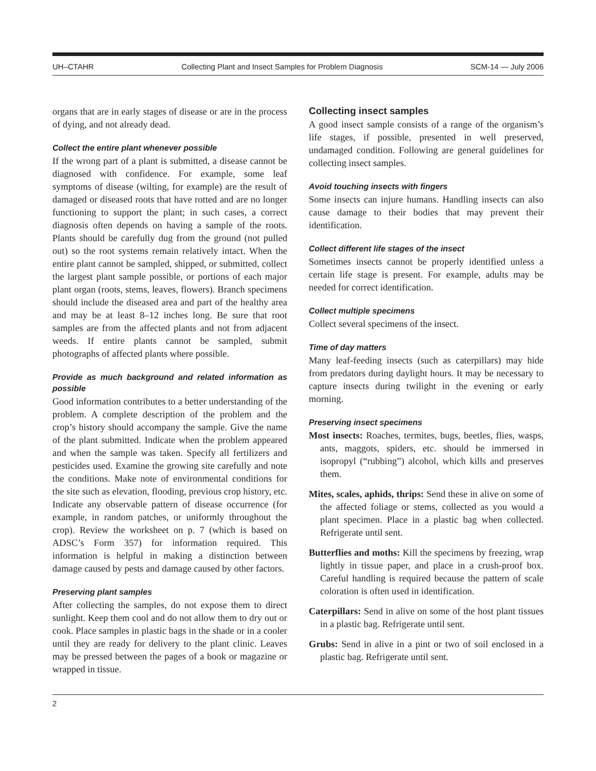UH–CTAHR Collecting Plant and Insect Samples for Problem Diagnosis SCM-14 — July 2006
organs that are in early stages of disease or are in the process of dying, and not already dead.
Collect the entire plant whenever possible
If the wrong part of a plant is submitted, a disease cannot be diagnosed with confidence. For example, some leaf symptoms of disease (wilting, for example) are the result of damaged or diseased roots that have rotted and are no longer functioning to support the plant; in such cases, a correct diagnosis often depends on having a sample of the roots. Plants should be carefully dug from the ground (not pulled out) so the root systems remain relatively intact. When the entire plant cannot be sampled, shipped, or submitted, collect the largest plant sample possible, or portions of each major plant organ (roots, stems, leaves, flowers). Branch specimens should include the diseased area and part of the healthy area and may be at least 8–12 inches long. Be sure that root samples are from the affected plants and not from adjacent weeds. If entire plants cannot be sampled, submit photographs of affected plants where possible.
Provide as much background and related information as possible
Good information contributes to a better understanding of the problem. A complete description of the problem and the crop’s history should accompany the sample. Give the name of the plant submitted. Indicate when the problem appeared and when the sample was taken. Specify all fertilizers and pesticides used. Examine the growing site carefully and note the conditions. Make note of environmental conditions for the site such as elevation, flooding, previous crop history, etc. Indicate any observable pattern of disease occurrence (for example, in random patches, or uniformly throughout the crop). Review the worksheet on p. 7 (which is based on ADSC’s Form 357) for information required. This information is helpful in making a distinction between damage caused by pests and damage caused by other factors.
Preserving plant samples
After collecting the samples, do not expose them to direct sunlight. Keep them cool and do not allow them to dry out or cook. Place samples in plastic bags in the shade or in a cooler until they are ready for delivery to the plant clinic. Leaves may be pressed between the pages of a book or magazine or wrapped in tissue.
Collecting insect samples
A good insect sample consists of a range of the organism’s life stages, if possible, presented in well preserved, undamaged condition. Following are general guidelines for collecting insect samples.
Avoid touching insects with fingers
Some insects can injure humans. Handling insects can also cause damage to their bodies that may prevent their identification.
Collect different life stages of the insect
Sometimes insects cannot be properly identified unless a certain life stage is present. For example, adults may be needed for correct identification.
Collect multiple specimens
Collect several specimens of the insect.
Time of day matters
Many leaf-feeding insects (such as caterpillars) may hide from predators during daylight hours. It may be necessary to capture insects during twilight in the evening or early morning.
Preserving insect specimens
Most insects: Roaches, termites, bugs, beetles, flies, wasps, ants, maggots, spiders, etc. should be immersed in isopropyl (“rubbing”) alcohol, which kills and preserves them.
Mites, scales, aphids, thrips: Send these in alive on some of the affected foliage or stems, collected as you would a plant specimen. Place in a plastic bag when collected. Refrigerate until sent.
Butterflies and moths: Kill the specimens by freezing, wrap lightly in tissue paper, and place in a crush-proof box. Careful handling is required because the pattern of scale coloration is often used in identification.
Caterpillars: Send in alive on some of the host plant tissues in a plastic bag. Refrigerate until sent.
Grubs: Send in alive in a pint or two of soil enclosed in a plastic bag. Refrigerate until sent.
2